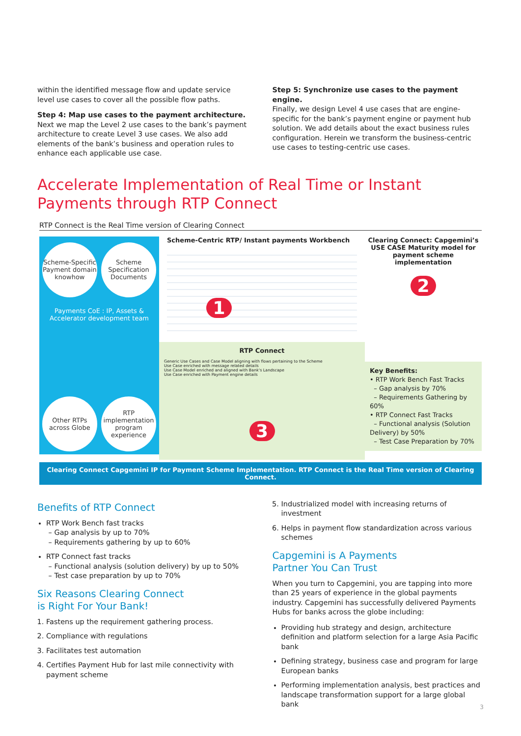within the identified message flow and update service level use cases to cover all the possible flow paths.
Step 4: Map use cases to the payment architecture.
Next we map the Level 2 use cases to the bank’s payment architecture to create Level 3 use cases. We also add elements of the bank’s business and operation rules to enhance each applicable use case.
Step 5: Synchronize use cases to the payment engine.
Finally, we design Level 4 use cases that are engine-specific for the bank’s payment engine or payment hub solution. We add details about the exact business rules configuration. Herein we transform the business-centric use cases to testing-centric use cases.
Accelerate Implementation of Real Time or Instant Payments through RTP Connect
RTP Connect is the Real Time version of Clearing Connect
Scheme-Specific Payment domain knowhow Scheme Specification Documents
Payments CoE : IP, Assets & Accelerator development team
Other RTPs across Globe RTP implementation program experience
Scheme-Centric RTP/ Instant payments Workbench
1
RTP Connect
Generic Use Cases and Case Model aligning with flows pertaining to the Scheme
Use Case enriched with message related details
Use Case Model enriched and aligned with Bank's Landscape
Use Case enriched with Payment engine details
3
Clearing Connect: Capgemini’s USE CASE Maturity model for payment scheme implementation
2
Key Benefits:
• RTP Work Bench Fast Tracks
– Gap analysis by 70%
– Requirements Gathering by 60%
• RTP Connect Fast Tracks
– Functional analysis (Solution Delivery) by 50%
– Test Case Preparation by 70%
Clearing Connect Capgemini IP for Payment Scheme Implementation. RTP Connect is the Real Time version of Clearing Connect.
Benefits of RTP Connect
RTP Work Bench fast tracks
– Gap analysis by up to 70%
– Requirements gathering by up to 60%
RTP Connect fast tracks
– Functional analysis (solution delivery) by up to 50%
– Test case preparation by up to 70%
Six Reasons Clearing Connect
is Right For Your Bank!
1. Fastens up the requirement gathering process.
2. Compliance with regulations
3. Facilitates test automation
4. Certifies Payment Hub for last mile connectivity with payment scheme
5. Industrialized model with increasing returns of investment
6. Helps in payment flow standardization across various schemes
Capgemini is A Payments
Partner You Can Trust
When you turn to Capgemini, you are tapping into more than 25 years of experience in the global payments industry. Capgemini has successfully delivered Payments Hubs for banks across the globe including:
Providing hub strategy and design, architecture definition and platform selection for a large Asia Pacific bank
Defining strategy, business case and program for large European banks
Performing implementation analysis, best practices and landscape transformation support for a large global bank
3